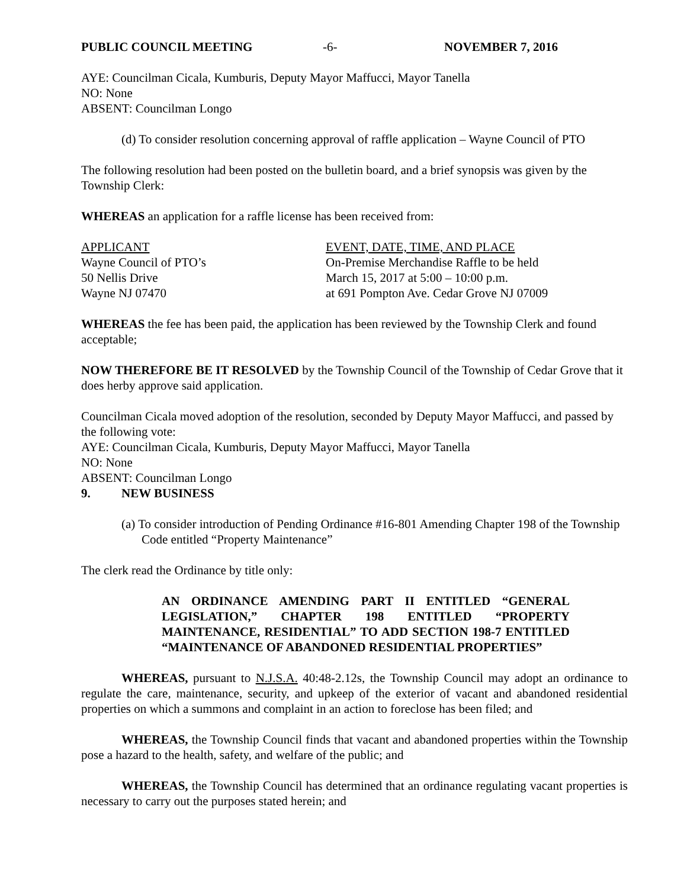PUBLIC COUNCIL MEETING -6- NOVEMBER 7, 2016
AYE: Councilman Cicala, Kumburis, Deputy Mayor Maffucci, Mayor Tanella
NO: None
ABSENT: Councilman Longo
(d) To consider resolution concerning approval of raffle application – Wayne Council of PTO
The following resolution had been posted on the bulletin board, and a brief synopsis was given by the Township Clerk:
WHEREAS an application for a raffle license has been received from:
| APPLICANT | EVENT, DATE, TIME, AND PLACE |
| Wayne Council of PTO’s | On-Premise Merchandise Raffle to be held |
| 50 Nellis Drive | March 15, 2017 at 5:00 – 10:00 p.m. |
| Wayne NJ 07470 | at 691 Pompton Ave. Cedar Grove NJ 07009 |
WHEREAS the fee has been paid, the application has been reviewed by the Township Clerk and found acceptable;
NOW THEREFORE BE IT RESOLVED by the Township Council of the Township of Cedar Grove that it does herby approve said application.
Councilman Cicala moved adoption of the resolution, seconded by Deputy Mayor Maffucci, and passed by the following vote:
AYE: Councilman Cicala, Kumburis, Deputy Mayor Maffucci, Mayor Tanella
NO: None
ABSENT: Councilman Longo
9. NEW BUSINESS
(a) To consider introduction of Pending Ordinance #16-801 Amending Chapter 198 of the Township Code entitled “Property Maintenance”
The clerk read the Ordinance by title only:
AN ORDINANCE AMENDING PART II ENTITLED “GENERAL LEGISLATION,” CHAPTER 198 ENTITLED “PROPERTY MAINTENANCE, RESIDENTIAL” TO ADD SECTION 198-7 ENTITLED “MAINTENANCE OF ABANDONED RESIDENTIAL PROPERTIES”
WHEREAS, pursuant to N.J.S.A. 40:48-2.12s, the Township Council may adopt an ordinance to regulate the care, maintenance, security, and upkeep of the exterior of vacant and abandoned residential properties on which a summons and complaint in an action to foreclose has been filed; and
WHEREAS, the Township Council finds that vacant and abandoned properties within the Township pose a hazard to the health, safety, and welfare of the public; and
WHEREAS, the Township Council has determined that an ordinance regulating vacant properties is necessary to carry out the purposes stated herein; and